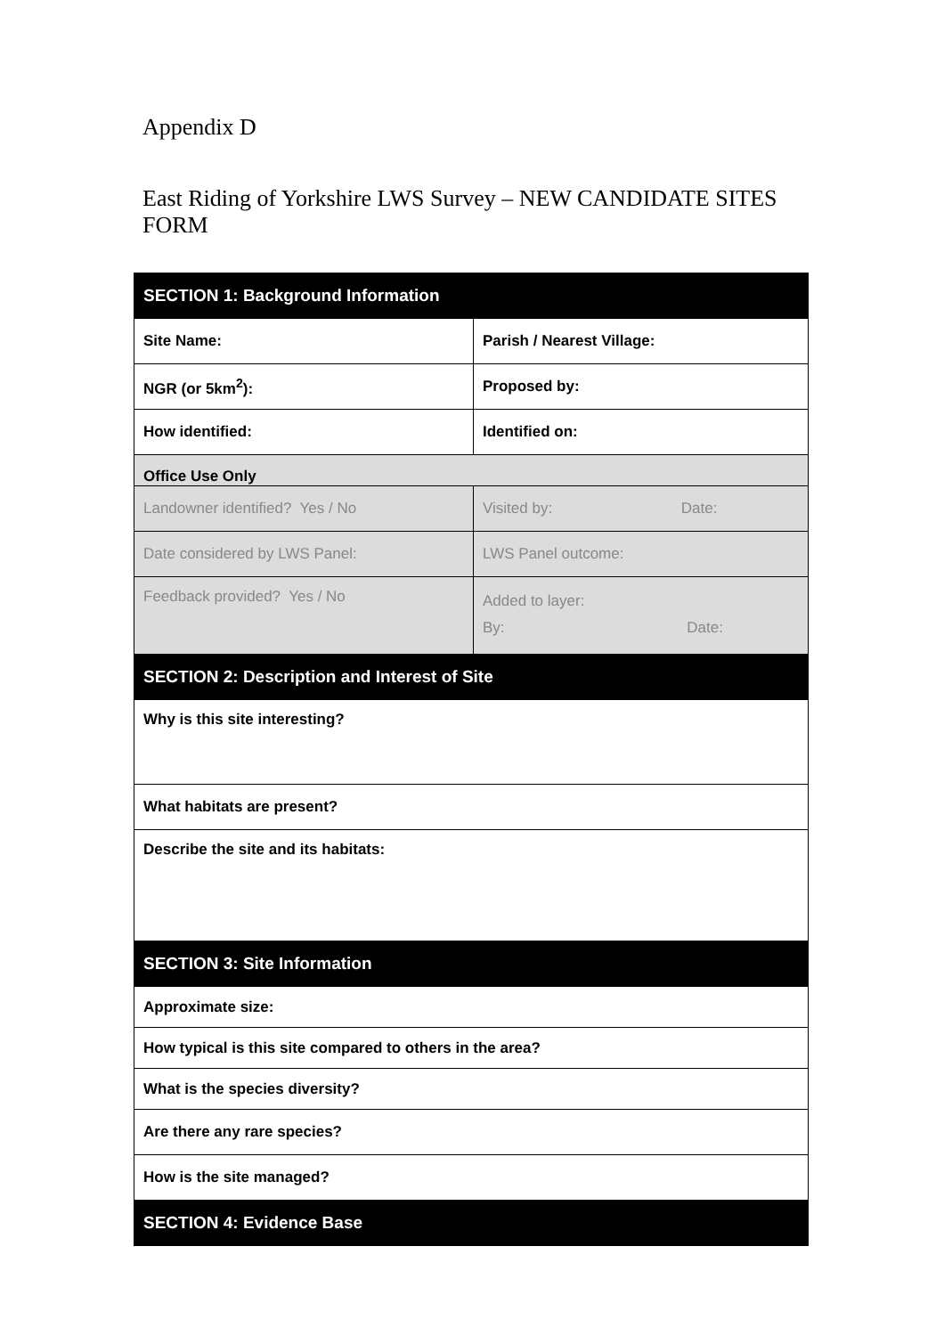Appendix D
East Riding of Yorkshire LWS Survey – NEW CANDIDATE SITES FORM
| SECTION 1: Background Information | |
| Site Name: | Parish / Nearest Village: |
| NGR (or 5km<sup>2</sup>): | Proposed by: |
| How identified: | Identified on: |
| Office Use Only | |
| Landowner identified? Yes / No | Visited by: Date: |
| Date considered by LWS Panel: | LWS Panel outcome: |
| Feedback provided? Yes / No | Added to layer: By: Date: |
| SECTION 2: Description and Interest of Site | |
| Why is this site interesting? | |
| What habitats are present? | |
| Describe the site and its habitats: | |
| SECTION 3: Site Information | |
| Approximate size: | |
| How typical is this site compared to others in the area? | |
| What is the species diversity? | |
| Are there any rare species? | |
| How is the site managed? | |
| SECTION 4: Evidence Base | |